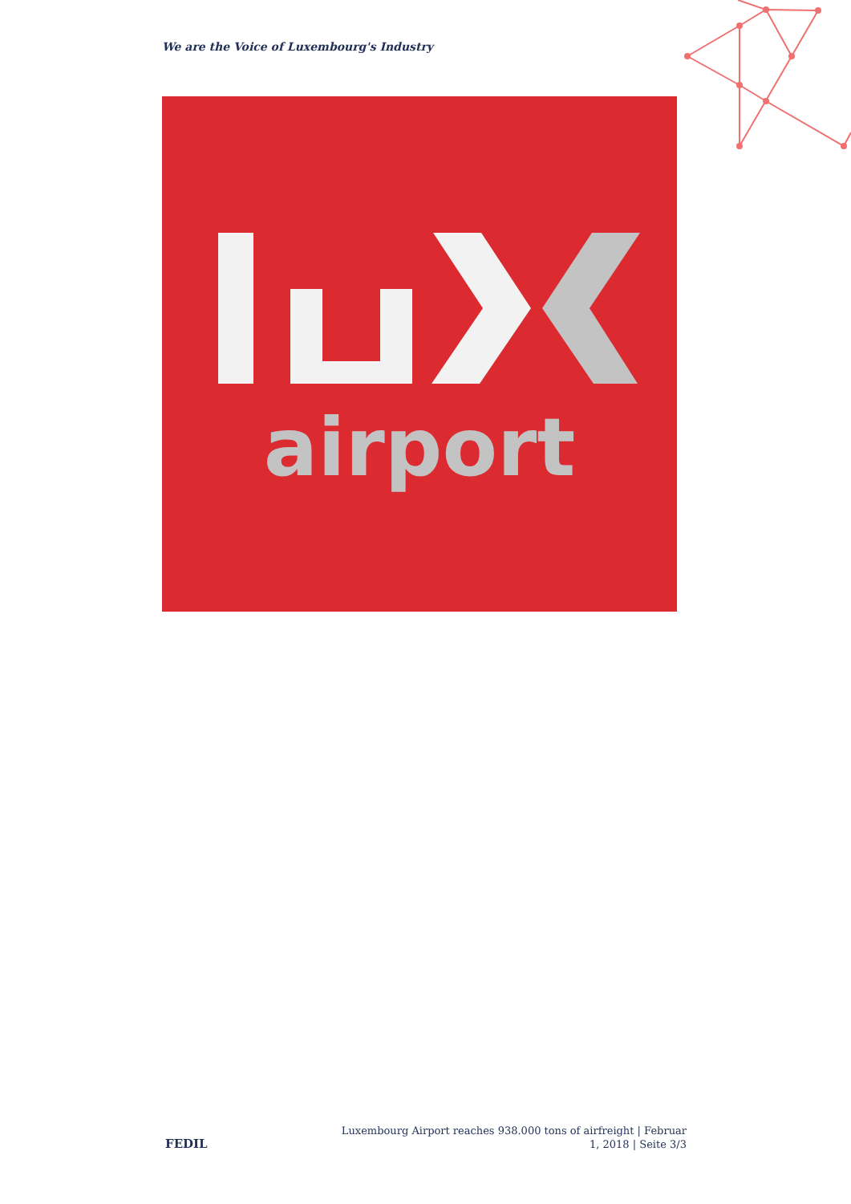We are the Voice of Luxembourg's Industry
airport
FEDIL
Luxembourg Airport reaches 938.000 tons of airfreight | Februar 1, 2018 | Seite 3/3